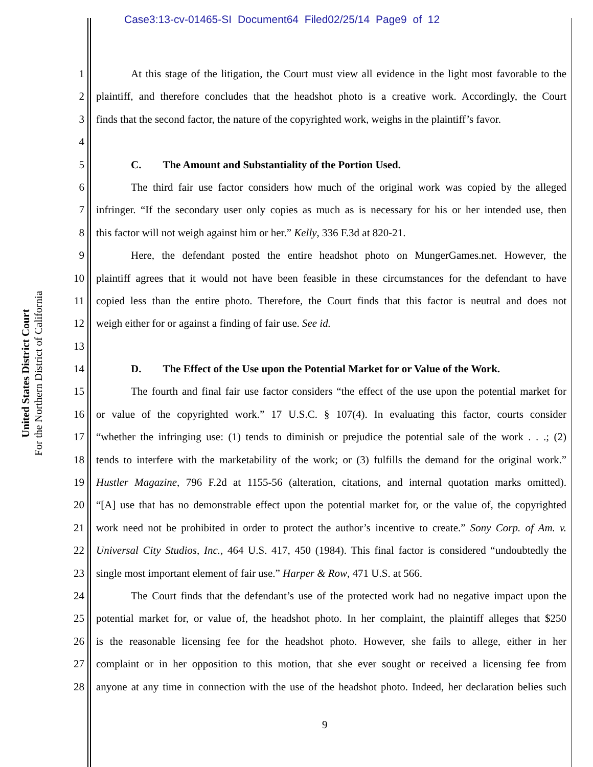Case3:13-cv-01465-SI Document64 Filed02/25/14 Page9 of 12
United States District Court
For the Northern District of California
1 At this stage of the litigation, the Court must view all evidence in the light most favorable to the
2 plaintiff, and therefore concludes that the headshot photo is a creative work. Accordingly, the Court
3 finds that the second factor, the nature of the copyrighted work, weighs in the plaintiff’s favor.
4
5 C. The Amount and Substantiality of the Portion Used.
6 The third fair use factor considers how much of the original work was copied by the alleged
7 infringer. “If the secondary user only copies as much as is necessary for his or her intended use, then
8 this factor will not weigh against him or her.” Kelly, 336 F.3d at 820-21.
9 Here, the defendant posted the entire headshot photo on MungerGames.net. However, the
10 plaintiff agrees that it would not have been feasible in these circumstances for the defendant to have
11 copied less than the entire photo. Therefore, the Court finds that this factor is neutral and does not
12 weigh either for or against a finding of fair use. See id.
13
14 D. The Effect of the Use upon the Potential Market for or Value of the Work.
15 The fourth and final fair use factor considers “the effect of the use upon the potential market for
16 or value of the copyrighted work.” 17 U.S.C. § 107(4). In evaluating this factor, courts consider
17 “whether the infringing use: (1) tends to diminish or prejudice the potential sale of the work . . .; (2)
18 tends to interfere with the marketability of the work; or (3) fulfills the demand for the original work.”
19 Hustler Magazine, 796 F.2d at 1155-56 (alteration, citations, and internal quotation marks omitted).
20 “[A] use that has no demonstrable effect upon the potential market for, or the value of, the copyrighted
21 work need not be prohibited in order to protect the author’s incentive to create.” Sony Corp. of Am. v.
22 Universal City Studios, Inc., 464 U.S. 417, 450 (1984). This final factor is considered “undoubtedly the
23 single most important element of fair use.” Harper & Row, 471 U.S. at 566.
24 The Court finds that the defendant’s use of the protected work had no negative impact upon the
25 potential market for, or value of, the headshot photo. In her complaint, the plaintiff alleges that $250
26 is the reasonable licensing fee for the headshot photo. However, she fails to allege, either in her
27 complaint or in her opposition to this motion, that she ever sought or received a licensing fee from
28 anyone at any time in connection with the use of the headshot photo. Indeed, her declaration belies such
9